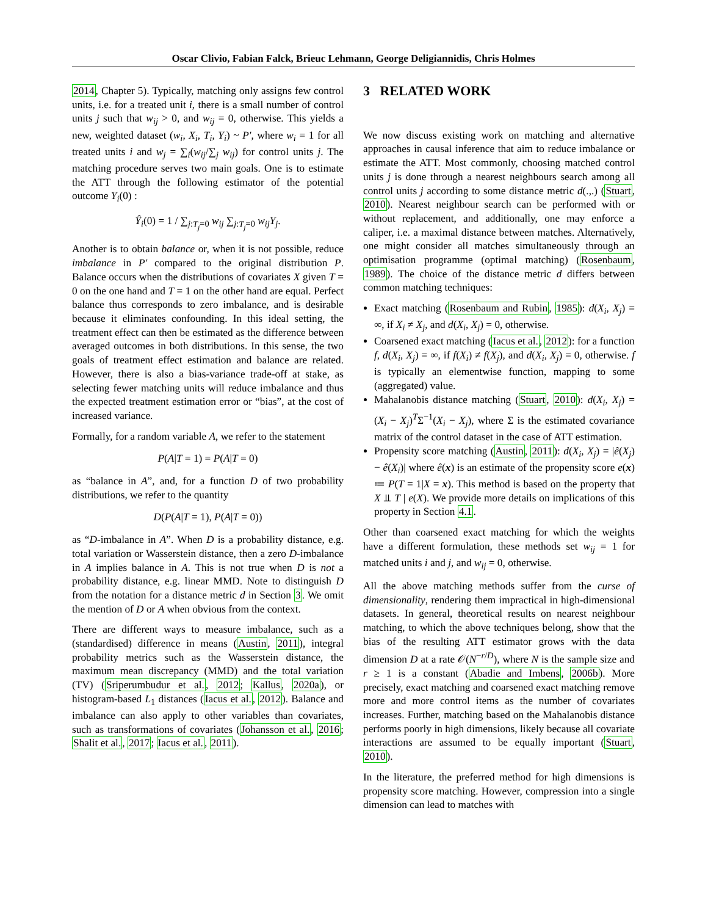Oscar Clivio, Fabian Falck, Brieuc Lehmann, George Deligiannidis, Chris Holmes
2014, Chapter 5). Typically, matching only assigns few control units, i.e. for a treated unit i, there is a small number of control units j such that w<sub>ij</sub> > 0, and w<sub>ij</sub> = 0, otherwise. This yields a new, weighted dataset (w<sub>i</sub>, X<sub>i</sub>, T<sub>i</sub>, Y<sub>i</sub>) ~ P′, where w<sub>i</sub> = 1 for all treated units i and w<sub>j</sub> = ∑<sub>i</sub>(w<sub>ij</sub>/∑<sub>j</sub> w<sub>ij</sub>) for control units j. The matching procedure serves two main goals. One is to estimate the ATT through the following estimator of the potential outcome Y<sub>i</sub>(0) :
Ŷ<sub>i</sub>(0) = 1 / ∑<sub>j:T<sub>j</sub>=0</sub> w<sub>ij</sub> ∑<sub>j:T<sub>j</sub>=0</sub> w<sub>ij</sub>Y<sub>j</sub>.
Another is to obtain balance or, when it is not possible, reduce imbalance in P′ compared to the original distribution P. Balance occurs when the distributions of covariates X given T = 0 on the one hand and T = 1 on the other hand are equal. Perfect balance thus corresponds to zero imbalance, and is desirable because it eliminates confounding. In this ideal setting, the treatment effect can then be estimated as the difference between averaged outcomes in both distributions. In this sense, the two goals of treatment effect estimation and balance are related. However, there is also a bias-variance trade-off at stake, as selecting fewer matching units will reduce imbalance and thus the expected treatment estimation error or “bias”, at the cost of increased variance.
Formally, for a random variable A, we refer to the statement
P(A|T = 1) = P(A|T = 0)
as “balance in A”, and, for a function D of two probability distributions, we refer to the quantity
D(P(A|T = 1), P(A|T = 0))
as “D-imbalance in A”. When D is a probability distance, e.g. total variation or Wasserstein distance, then a zero D-imbalance in A implies balance in A. This is not true when D is not a probability distance, e.g. linear MMD. Note to distinguish D from the notation for a distance metric d in Section 3. We omit the mention of D or A when obvious from the context.
There are different ways to measure imbalance, such as a (standardised) difference in means (Austin, 2011), integral probability metrics such as the Wasserstein distance, the maximum mean discrepancy (MMD) and the total variation (TV) (Sriperumbudur et al., 2012; Kallus, 2020a), or histogram-based L<sub>1</sub> distances (Iacus et al., 2012). Balance and imbalance can also apply to other variables than covariates, such as transformations of covariates (Johansson et al., 2016; Shalit et al., 2017; Iacus et al., 2011).
3 RELATED WORK
We now discuss existing work on matching and alternative approaches in causal inference that aim to reduce imbalance or estimate the ATT. Most commonly, choosing matched control units j is done through a nearest neighbours search among all control units j according to some distance metric d(.,.) (Stuart, 2010). Nearest neighbour search can be performed with or without replacement, and additionally, one may enforce a caliper, i.e. a maximal distance between matches. Alternatively, one might consider all matches simultaneously through an optimisation programme (optimal matching) (Rosenbaum, 1989). The choice of the distance metric d differs between common matching techniques:
Exact matching (Rosenbaum and Rubin, 1985): d(X<sub>i</sub>, X<sub>j</sub>) = ∞, if X<sub>i</sub> ≠ X<sub>j</sub>, and d(X<sub>i</sub>, X<sub>j</sub>) = 0, otherwise.
Coarsened exact matching (Iacus et al., 2012): for a function f, d(X<sub>i</sub>, X<sub>j</sub>) = ∞, if f(X<sub>i</sub>) ≠ f(X<sub>j</sub>), and d(X<sub>i</sub>, X<sub>j</sub>) = 0, otherwise. f is typically an elementwise function, mapping to some (aggregated) value.
Mahalanobis distance matching (Stuart, 2010): d(X<sub>i</sub>, X<sub>j</sub>) = (X<sub>i</sub> − X<sub>j</sub>)<sup>T</sup>Σ<sup>−1</sup>(X<sub>i</sub> − X<sub>j</sub>), where Σ is the estimated covariance matrix of the control dataset in the case of ATT estimation.
Propensity score matching (Austin, 2011): d(X<sub>i</sub>, X<sub>j</sub>) = |ê(X<sub>j</sub>) − ê(X<sub>i</sub>)| where ê(x) is an estimate of the propensity score e(x) ≔ P(T = 1|X = x). This method is based on the property that X ⫫ T | e(X). We provide more details on implications of this property in Section 4.1.
Other than coarsened exact matching for which the weights have a different formulation, these methods set w<sub>ij</sub> = 1 for matched units i and j, and w<sub>ij</sub> = 0, otherwise.
All the above matching methods suffer from the curse of dimensionality, rendering them impractical in high-dimensional datasets. In general, theoretical results on nearest neighbour matching, to which the above techniques belong, show that the bias of the resulting ATT estimator grows with the data dimension D at a rate 𝒪(N<sup>−r/D</sup>), where N is the sample size and r ≥ 1 is a constant (Abadie and Imbens, 2006b). More precisely, exact matching and coarsened exact matching remove more and more control items as the number of covariates increases. Further, matching based on the Mahalanobis distance performs poorly in high dimensions, likely because all covariate interactions are assumed to be equally important (Stuart, 2010).
In the literature, the preferred method for high dimensions is propensity score matching. However, compression into a single dimension can lead to matches with